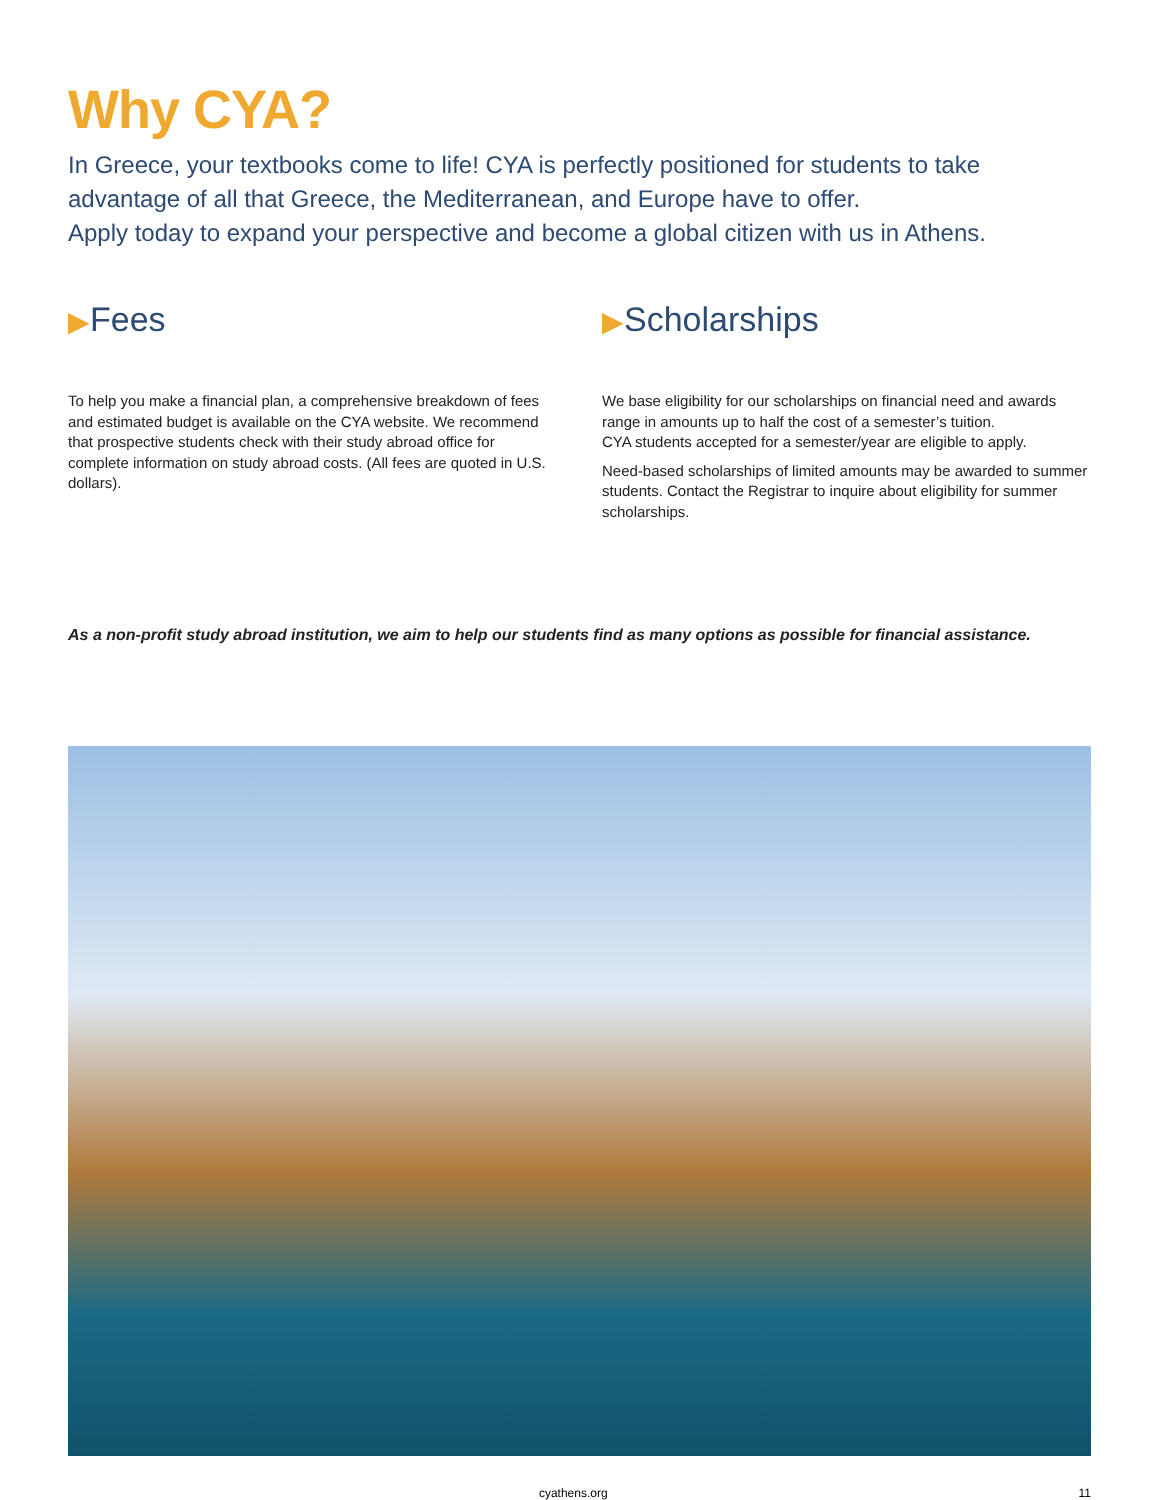Why CYA?
In Greece, your textbooks come to life! CYA is perfectly positioned for students to take advantage of all that Greece, the Mediterranean, and Europe have to offer.
Apply today to expand your perspective and become a global citizen with us in Athens.
▶Fees
To help you make a financial plan, a comprehensive breakdown of fees and estimated budget is available on the CYA website. We recommend that prospective students check with their study abroad office for complete information on study abroad costs. (All fees are quoted in U.S. dollars).
▶Scholarships
We base eligibility for our scholarships on financial need and awards range in amounts up to half the cost of a semester’s tuition.
CYA students accepted for a semester/year are eligible to apply.
Need-based scholarships of limited amounts may be awarded to summer students. Contact the Registrar to inquire about eligibility for summer scholarships.
As a non-profit study abroad institution, we aim to help our students find as many options as possible for financial assistance.
cyathens.org 11